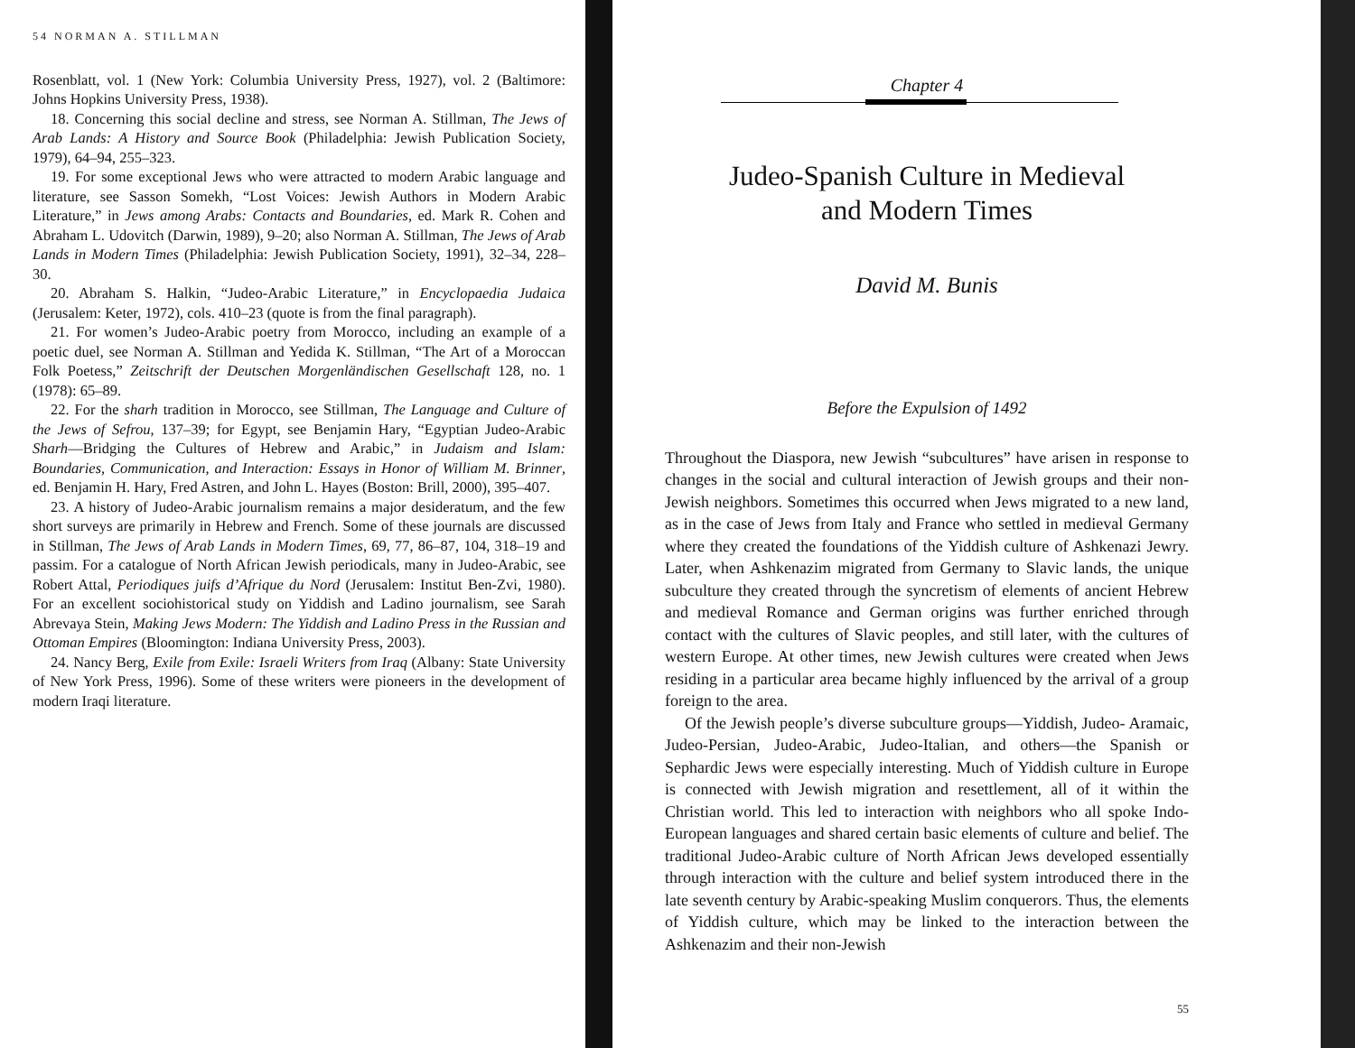54 NORMAN A. STILLMAN
Rosenblatt, vol. 1 (New York: Columbia University Press, 1927), vol. 2 (Baltimore: Johns Hopkins University Press, 1938).
18. Concerning this social decline and stress, see Norman A. Stillman, The Jews of Arab Lands: A History and Source Book (Philadelphia: Jewish Publication Society, 1979), 64–94, 255–323.
19. For some exceptional Jews who were attracted to modern Arabic language and literature, see Sasson Somekh, “Lost Voices: Jewish Authors in Modern Arabic Literature,” in Jews among Arabs: Contacts and Boundaries, ed. Mark R. Cohen and Abraham L. Udovitch (Darwin, 1989), 9–20; also Norman A. Stillman, The Jews of Arab Lands in Modern Times (Philadelphia: Jewish Publication Society, 1991), 32–34, 228–30.
20. Abraham S. Halkin, “Judeo-Arabic Literature,” in Encyclopaedia Judaica (Jerusalem: Keter, 1972), cols. 410–23 (quote is from the final paragraph).
21. For women’s Judeo-Arabic poetry from Morocco, including an example of a poetic duel, see Norman A. Stillman and Yedida K. Stillman, “The Art of a Moroccan Folk Poetess,” Zeitschrift der Deutschen Morgenländischen Gesellschaft 128, no. 1 (1978): 65–89.
22. For the sharh tradition in Morocco, see Stillman, The Language and Culture of the Jews of Sefrou, 137–39; for Egypt, see Benjamin Hary, “Egyptian Judeo-Arabic Sharh—Bridging the Cultures of Hebrew and Arabic,” in Judaism and Islam: Boundaries, Communication, and Interaction: Essays in Honor of William M. Brinner, ed. Benjamin H. Hary, Fred Astren, and John L. Hayes (Boston: Brill, 2000), 395–407.
23. A history of Judeo-Arabic journalism remains a major desideratum, and the few short surveys are primarily in Hebrew and French. Some of these journals are discussed in Stillman, The Jews of Arab Lands in Modern Times, 69, 77, 86–87, 104, 318–19 and passim. For a catalogue of North African Jewish periodicals, many in Judeo-Arabic, see Robert Attal, Periodiques juifs d’Afrique du Nord (Jerusalem: Institut Ben-Zvi, 1980). For an excellent sociohistorical study on Yiddish and Ladino journalism, see Sarah Abrevaya Stein, Making Jews Modern: The Yiddish and Ladino Press in the Russian and Ottoman Empires (Bloomington: Indiana University Press, 2003).
24. Nancy Berg, Exile from Exile: Israeli Writers from Iraq (Albany: State University of New York Press, 1996). Some of these writers were pioneers in the development of modern Iraqi literature.
Chapter 4
Judeo-Spanish Culture in Medieval
and Modern Times
David M. Bunis
Before the Expulsion of 1492
Throughout the Diaspora, new Jewish “subcultures” have arisen in response to changes in the social and cultural interaction of Jewish groups and their non-Jewish neighbors. Sometimes this occurred when Jews migrated to a new land, as in the case of Jews from Italy and France who settled in medieval Germany where they created the foundations of the Yiddish culture of Ashkenazi Jewry. Later, when Ashkenazim migrated from Germany to Slavic lands, the unique subculture they created through the syncretism of elements of ancient Hebrew and medieval Romance and German origins was further enriched through contact with the cultures of Slavic peoples, and still later, with the cultures of western Europe. At other times, new Jewish cultures were created when Jews residing in a particular area became highly influenced by the arrival of a group foreign to the area.
Of the Jewish people’s diverse subculture groups—Yiddish, Judeo- Aramaic, Judeo-Persian, Judeo-Arabic, Judeo-Italian, and others—the Spanish or Sephardic Jews were especially interesting. Much of Yiddish culture in Europe is connected with Jewish migration and resettlement, all of it within the Christian world. This led to interaction with neighbors who all spoke Indo-European languages and shared certain basic elements of culture and belief. The traditional Judeo-Arabic culture of North African Jews developed essentially through interaction with the culture and belief system introduced there in the late seventh century by Arabic-speaking Muslim conquerors. Thus, the elements of Yiddish culture, which may be linked to the interaction between the Ashkenazim and their non-Jewish
55